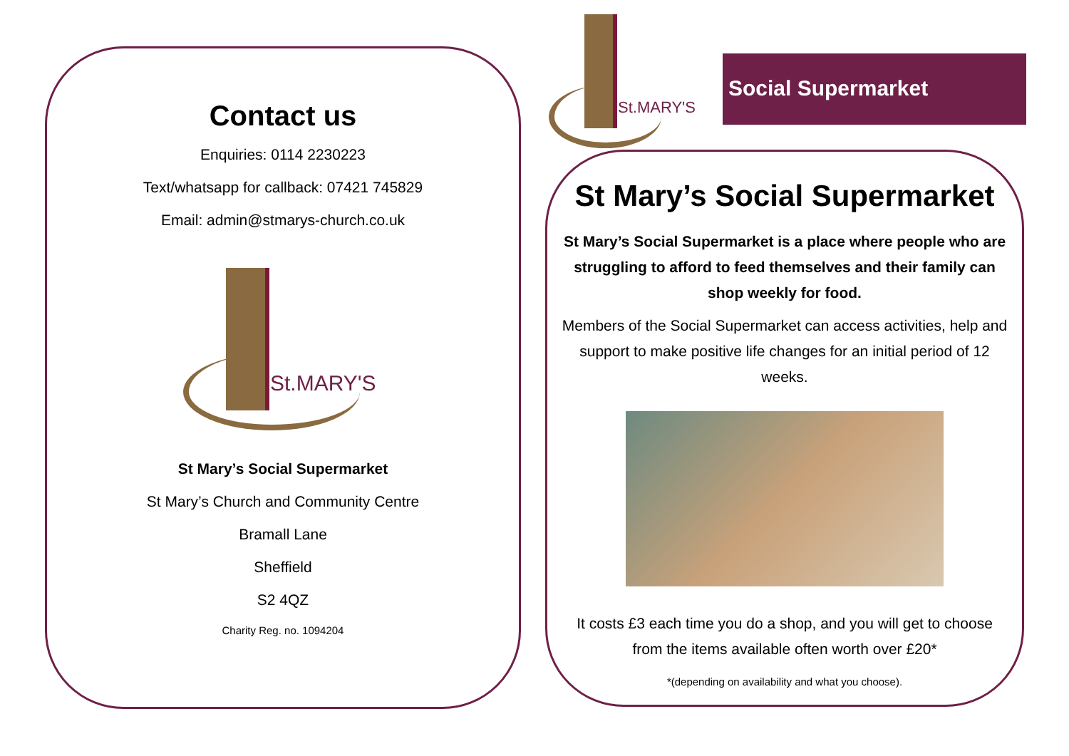Contact us
Enquiries: 0114 2230223
Text/whatsapp for callback: 07421 745829
Email: admin@stmarys-church.co.uk
St.MARY'S
St Mary’s Social Supermarket
St Mary’s Church and Community Centre
Bramall Lane
Sheffield
S2 4QZ
Charity Reg. no. 1094204
St.MARY'S
Social Supermarket
St Mary’s Social Supermarket
St Mary’s Social Supermarket is a place where people who are struggling to afford to feed themselves and their family can shop weekly for food.
Members of the Social Supermarket can access activities, help and support to make positive life changes for an initial period of 12 weeks.
It costs £3 each time you do a shop, and you will get to choose from the items available often worth over £20*
*(depending on availability and what you choose).